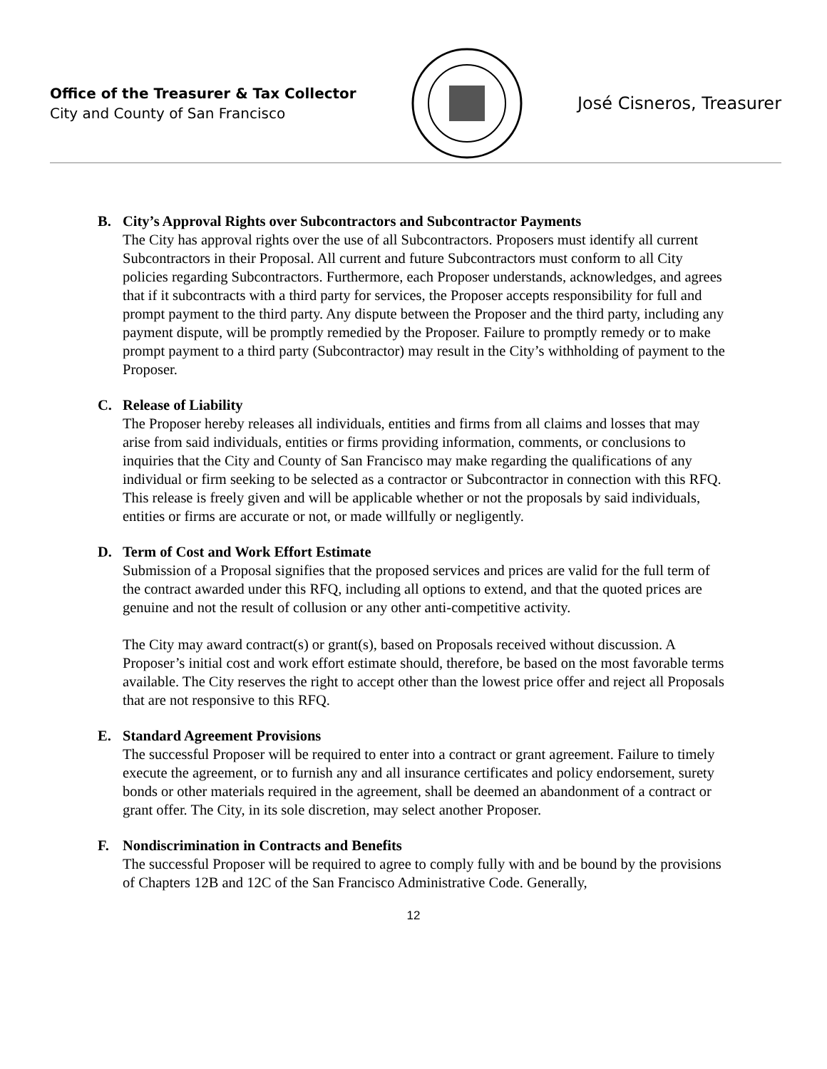Office of the Treasurer & Tax Collector
City and County of San Francisco
José Cisneros, Treasurer
B. City’s Approval Rights over Subcontractors and Subcontractor Payments
The City has approval rights over the use of all Subcontractors. Proposers must identify all current Subcontractors in their Proposal. All current and future Subcontractors must conform to all City policies regarding Subcontractors. Furthermore, each Proposer understands, acknowledges, and agrees that if it subcontracts with a third party for services, the Proposer accepts responsibility for full and prompt payment to the third party. Any dispute between the Proposer and the third party, including any payment dispute, will be promptly remedied by the Proposer. Failure to promptly remedy or to make prompt payment to a third party (Subcontractor) may result in the City’s withholding of payment to the Proposer.
C. Release of Liability
The Proposer hereby releases all individuals, entities and firms from all claims and losses that may arise from said individuals, entities or firms providing information, comments, or conclusions to inquiries that the City and County of San Francisco may make regarding the qualifications of any individual or firm seeking to be selected as a contractor or Subcontractor in connection with this RFQ. This release is freely given and will be applicable whether or not the proposals by said individuals, entities or firms are accurate or not, or made willfully or negligently.
D. Term of Cost and Work Effort Estimate
Submission of a Proposal signifies that the proposed services and prices are valid for the full term of the contract awarded under this RFQ, including all options to extend, and that the quoted prices are genuine and not the result of collusion or any other anti-competitive activity.
The City may award contract(s) or grant(s), based on Proposals received without discussion. A Proposer’s initial cost and work effort estimate should, therefore, be based on the most favorable terms available. The City reserves the right to accept other than the lowest price offer and reject all Proposals that are not responsive to this RFQ.
E. Standard Agreement Provisions
The successful Proposer will be required to enter into a contract or grant agreement. Failure to timely execute the agreement, or to furnish any and all insurance certificates and policy endorsement, surety bonds or other materials required in the agreement, shall be deemed an abandonment of a contract or grant offer. The City, in its sole discretion, may select another Proposer.
F. Nondiscrimination in Contracts and Benefits
The successful Proposer will be required to agree to comply fully with and be bound by the provisions of Chapters 12B and 12C of the San Francisco Administrative Code. Generally,
12